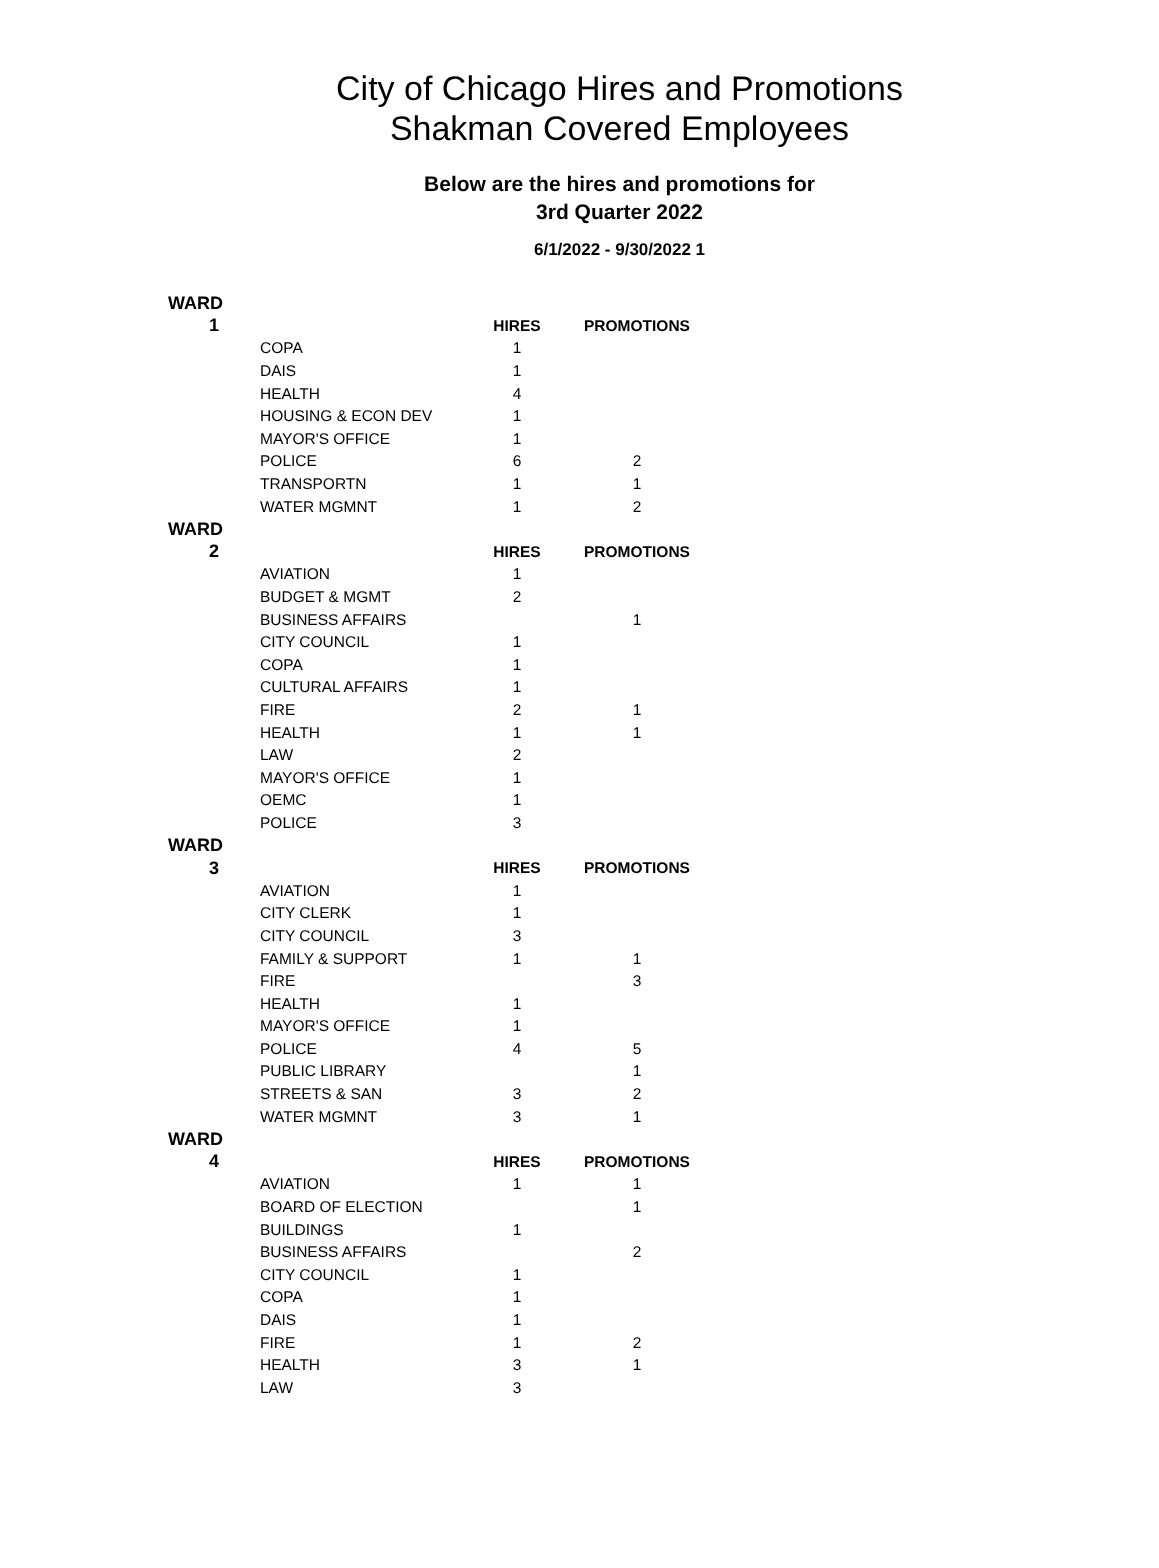City of Chicago Hires and Promotions
Shakman Covered Employees
Below are the hires and promotions for
3rd Quarter 2022
6/1/2022 - 9/30/2022 1
| WARD | | | |
| 1 | | HIRES | PROMOTIONS |
| | COPA | 1 | |
| | DAIS | 1 | |
| | HEALTH | 4 | |
| | HOUSING & ECON DEV | 1 | |
| | MAYOR'S OFFICE | 1 | |
| | POLICE | 6 | 2 |
| | TRANSPORTN | 1 | 1 |
| | WATER MGMNT | 1 | 2 |
| WARD | | | |
| 2 | | HIRES | PROMOTIONS |
| | AVIATION | 1 | |
| | BUDGET & MGMT | 2 | |
| | BUSINESS AFFAIRS | | 1 |
| | CITY COUNCIL | 1 | |
| | COPA | 1 | |
| | CULTURAL AFFAIRS | 1 | |
| | FIRE | 2 | 1 |
| | HEALTH | 1 | 1 |
| | LAW | 2 | |
| | MAYOR'S OFFICE | 1 | |
| | OEMC | 1 | |
| | POLICE | 3 | |
| WARD | | | |
| 3 | | HIRES | PROMOTIONS |
| | AVIATION | 1 | |
| | CITY CLERK | 1 | |
| | CITY COUNCIL | 3 | |
| | FAMILY & SUPPORT | 1 | 1 |
| | FIRE | | 3 |
| | HEALTH | 1 | |
| | MAYOR'S OFFICE | 1 | |
| | POLICE | 4 | 5 |
| | PUBLIC LIBRARY | | 1 |
| | STREETS & SAN | 3 | 2 |
| | WATER MGMNT | 3 | 1 |
| WARD | | | |
| 4 | | HIRES | PROMOTIONS |
| | AVIATION | 1 | 1 |
| | BOARD OF ELECTION | | 1 |
| | BUILDINGS | 1 | |
| | BUSINESS AFFAIRS | | 2 |
| | CITY COUNCIL | 1 | |
| | COPA | 1 | |
| | DAIS | 1 | |
| | FIRE | 1 | 2 |
| | HEALTH | 3 | 1 |
| | LAW | 3 | |